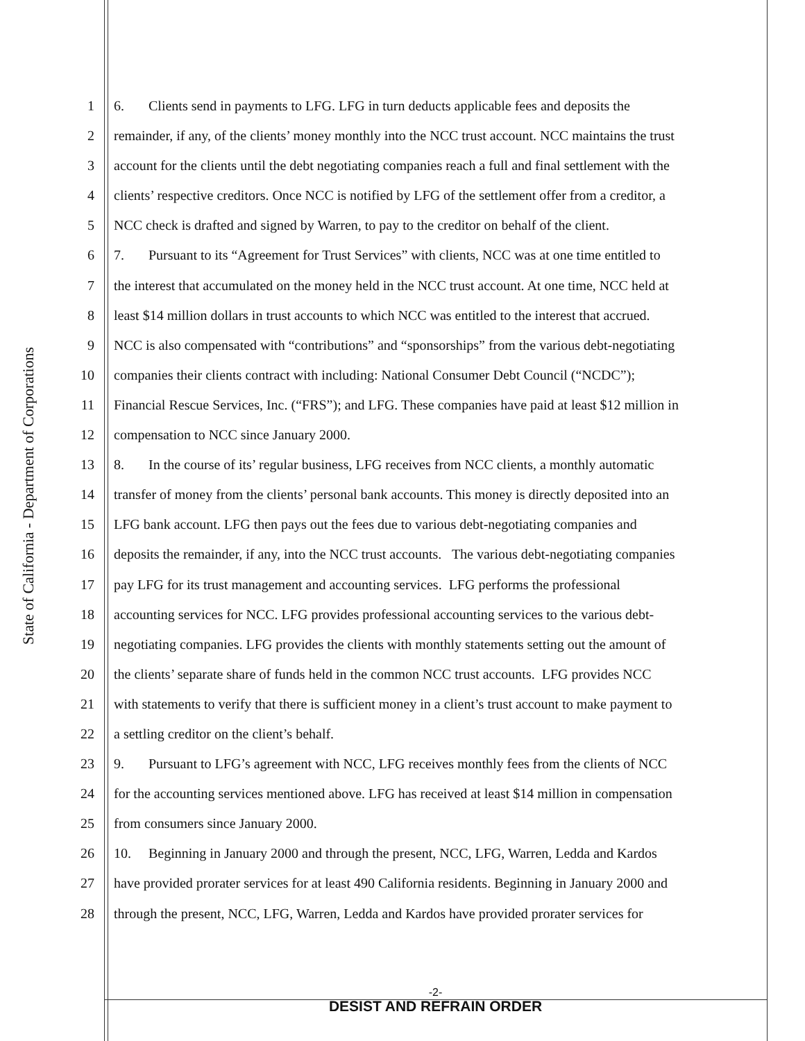State of California - Department of Corporations
1 6. Clients send in payments to LFG. LFG in turn deducts applicable fees and deposits the
2 remainder, if any, of the clients’ money monthly into the NCC trust account. NCC maintains the trust
3 account for the clients until the debt negotiating companies reach a full and final settlement with the
4 clients’ respective creditors. Once NCC is notified by LFG of the settlement offer from a creditor, a
5 NCC check is drafted and signed by Warren, to pay to the creditor on behalf of the client.
6 7. Pursuant to its “Agreement for Trust Services” with clients, NCC was at one time entitled to
7 the interest that accumulated on the money held in the NCC trust account. At one time, NCC held at
8 least $14 million dollars in trust accounts to which NCC was entitled to the interest that accrued.
9 NCC is also compensated with “contributions” and “sponsorships” from the various debt-negotiating
10 companies their clients contract with including: National Consumer Debt Council (“NCDC”);
11 Financial Rescue Services, Inc. (“FRS”); and LFG. These companies have paid at least $12 million in
12 compensation to NCC since January 2000.
13 8. In the course of its’ regular business, LFG receives from NCC clients, a monthly automatic
14 transfer of money from the clients’ personal bank accounts. This money is directly deposited into an
15 LFG bank account. LFG then pays out the fees due to various debt-negotiating companies and
16 deposits the remainder, if any, into the NCC trust accounts. The various debt-negotiating companies
17 pay LFG for its trust management and accounting services. LFG performs the professional
18 accounting services for NCC. LFG provides professional accounting services to the various debt-
19 negotiating companies. LFG provides the clients with monthly statements setting out the amount of
20 the clients’ separate share of funds held in the common NCC trust accounts. LFG provides NCC
21 with statements to verify that there is sufficient money in a client’s trust account to make payment to
22 a settling creditor on the client’s behalf.
23 9. Pursuant to LFG’s agreement with NCC, LFG receives monthly fees from the clients of NCC
24 for the accounting services mentioned above. LFG has received at least $14 million in compensation
25 from consumers since January 2000.
26 10. Beginning in January 2000 and through the present, NCC, LFG, Warren, Ledda and Kardos
27 have provided prorater services for at least 490 California residents. Beginning in January 2000 and
28 through the present, NCC, LFG, Warren, Ledda and Kardos have provided prorater services for
-2-
DESIST AND REFRAIN ORDER